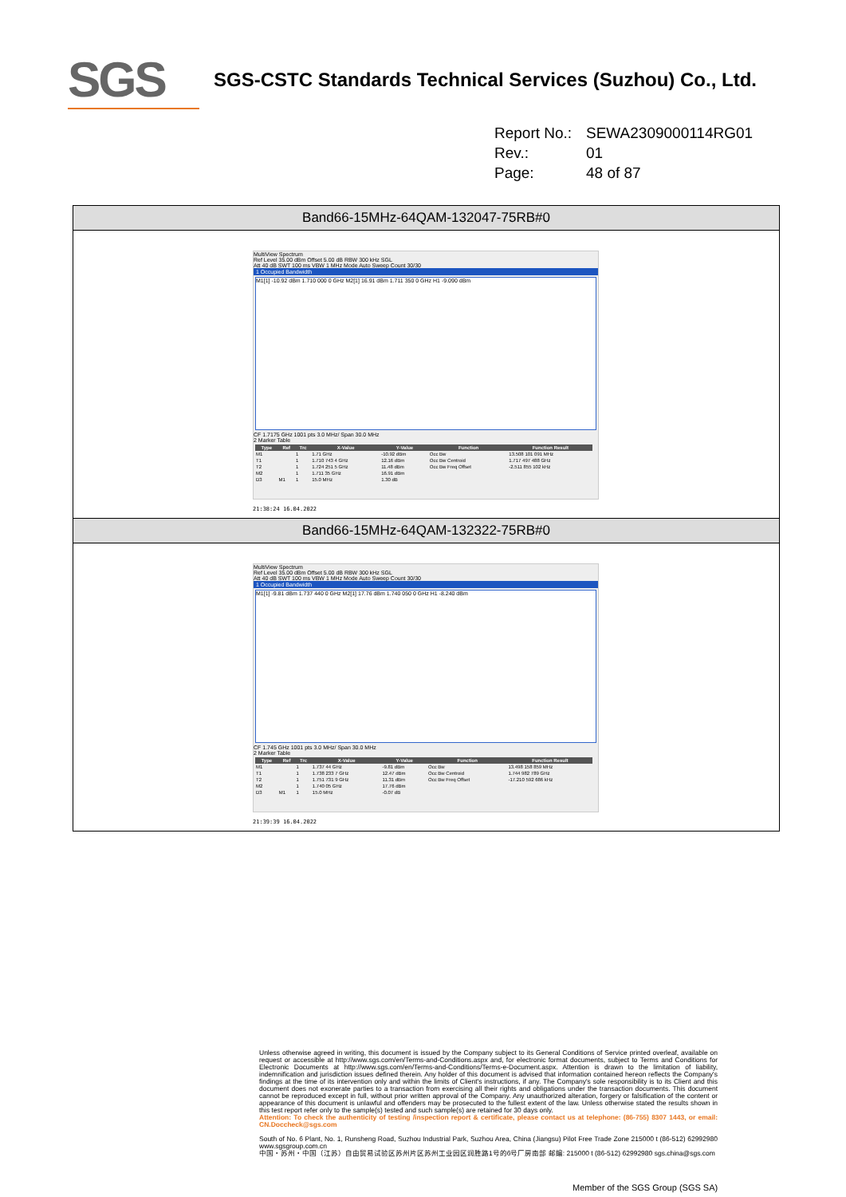SGS
SGS-CSTC Standards Technical Services (Suzhou) Co., Ltd.
Report No.: SEWA2309000114RG01
Rev.: 01
Page: 48 of 87
Band66-15MHz-64QAM-132047-75RB#0
MultiView Spectrum
Ref Level 35.00 dBm Offset 5.00 dB RBW 300 kHz SGL
Att 40 dB SWT 100 ms VBW 1 MHz Mode Auto Sweep Count 30/30
1 Occupied Bandwidth
M1[1] -10.92 dBm 1.710 000 0 GHz M2[1] 16.91 dBm 1.711 350 0 GHz H1 -9.090 dBm
CF 1.7175 GHz 1001 pts 3.0 MHz/ Span 30.0 MHz
2 Marker Table
| Type | Ref | Trc | X-Value | Y-Value | Function | Function Result |
| --- | --- | --- | --- | --- | --- | --- |
| M1 | | 1 | 1.71 GHz | -10.92 dBm | Occ Bw | 13.508 101 091 MHz |
| T1 | | 1 | 1.710 743 4 GHz | 12.16 dBm | Occ Bw Centroid | 1.717 497 488 GHz |
| T2 | | 1 | 1.724 251 5 GHz | 11.48 dBm | Occ Bw Freq Offset | -2.511 855 102 kHz |
| M2 | | 1 | 1.711 35 GHz | 16.91 dBm | | |
| D3 | M1 | 1 | 15.0 MHz | 1.30 dB | | |
21:38:24 16.04.2022
Band66-15MHz-64QAM-132322-75RB#0
MultiView Spectrum
Ref Level 35.00 dBm Offset 5.00 dB RBW 300 kHz SGL
Att 40 dB SWT 100 ms VBW 1 MHz Mode Auto Sweep Count 30/30
1 Occupied Bandwidth
M1[1] -9.81 dBm 1.737 440 0 GHz M2[1] 17.76 dBm 1.740 050 0 GHz H1 -8.240 dBm
CF 1.745 GHz 1001 pts 3.0 MHz/ Span 30.0 MHz
2 Marker Table
| Type | Ref | Trc | X-Value | Y-Value | Function | Function Result |
| --- | --- | --- | --- | --- | --- | --- |
| M1 | | 1 | 1.737 44 GHz | -9.81 dBm | Occ Bw | 13.498 158 859 MHz |
| T1 | | 1 | 1.738 233 7 GHz | 12.47 dBm | Occ Bw Centroid | 1.744 982 789 GHz |
| T2 | | 1 | 1.751 731 9 GHz | 11.31 dBm | Occ Bw Freq Offset | -17.210 592 686 kHz |
| M2 | | 1 | 1.740 05 GHz | 17.76 dBm | | |
| D3 | M1 | 1 | 15.0 MHz | -0.07 dB | | |
21:39:39 16.04.2022
Unless otherwise agreed in writing, this document is issued by the Company subject to its General Conditions of Service printed overleaf, available on request or accessible at http://www.sgs.com/en/Terms-and-Conditions.aspx and, for electronic format documents, subject to Terms and Conditions for Electronic Documents at http://www.sgs.com/en/Terms-and-Conditions/Terms-e-Document.aspx. Attention is drawn to the limitation of liability, indemnification and jurisdiction issues defined therein. Any holder of this document is advised that information contained hereon reflects the Company's findings at the time of its intervention only and within the limits of Client's instructions, if any. The Company's sole responsibility is to its Client and this document does not exonerate parties to a transaction from exercising all their rights and obligations under the transaction documents. This document cannot be reproduced except in full, without prior written approval of the Company. Any unauthorized alteration, forgery or falsification of the content or appearance of this document is unlawful and offenders may be prosecuted to the fullest extent of the law. Unless otherwise stated the results shown in this test report refer only to the sample(s) tested and such sample(s) are retained for 30 days only.
Attention: To check the authenticity of testing /inspection report & certificate, please contact us at telephone: (86-755) 8307 1443, or email: CN.Doccheck@sgs.com
South of No. 6 Plant, No. 1, Runsheng Road, Suzhou Industrial Park, Suzhou Area, China (Jiangsu) Pilot Free Trade Zone 215000 t (86-512) 62992980 www.sgsgroup.com.cn
中国・苏州・中国（江苏）自由贸易试验区苏州片区苏州工业园区润胜路1号的6号厂房南部 邮编: 215000 t (86-512) 62992980 sgs.china@sgs.com
Member of the SGS Group (SGS SA)